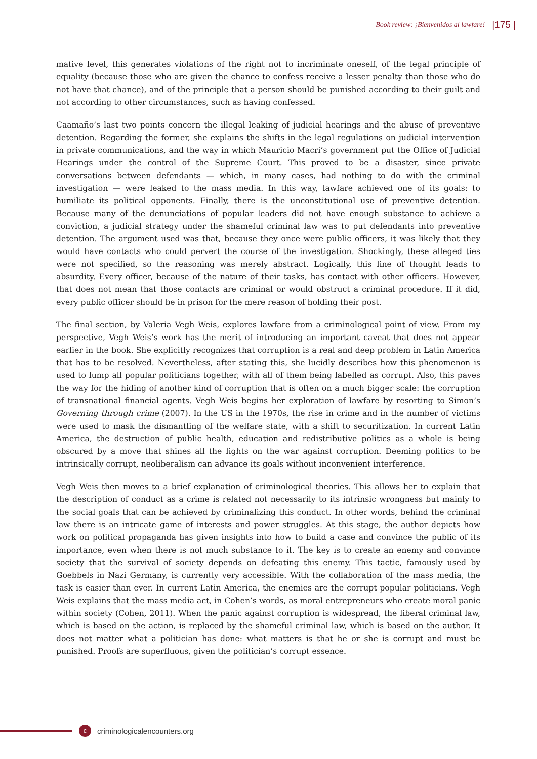Book review: ¡Bienvenidos al lawfare! |175 |
mative level, this generates violations of the right not to incriminate oneself, of the legal principle of equality (because those who are given the chance to confess receive a lesser penalty than those who do not have that chance), and of the principle that a person should be punished according to their guilt and not according to other circumstances, such as having confessed.
Caamaño’s last two points concern the illegal leaking of judicial hearings and the abuse of preventive detention. Regarding the former, she explains the shifts in the legal regulations on judicial intervention in private communications, and the way in which Mauricio Macri’s government put the Office of Judicial Hearings under the control of the Supreme Court. This proved to be a disaster, since private conversations between defendants — which, in many cases, had nothing to do with the criminal investigation — were leaked to the mass media. In this way, lawfare achieved one of its goals: to humiliate its political opponents. Finally, there is the unconstitutional use of preventive detention. Because many of the denunciations of popular leaders did not have enough substance to achieve a conviction, a judicial strategy under the shameful criminal law was to put defendants into preventive detention. The argument used was that, because they once were public officers, it was likely that they would have contacts who could pervert the course of the investigation. Shockingly, these alleged ties were not specified, so the reasoning was merely abstract. Logically, this line of thought leads to absurdity. Every officer, because of the nature of their tasks, has contact with other officers. However, that does not mean that those contacts are criminal or would obstruct a criminal procedure. If it did, every public officer should be in prison for the mere reason of holding their post.
The final section, by Valeria Vegh Weis, explores lawfare from a criminological point of view. From my perspective, Vegh Weis’s work has the merit of introducing an important caveat that does not appear earlier in the book. She explicitly recognizes that corruption is a real and deep problem in Latin America that has to be resolved. Nevertheless, after stating this, she lucidly describes how this phenomenon is used to lump all popular politicians together, with all of them being labelled as corrupt. Also, this paves the way for the hiding of another kind of corruption that is often on a much bigger scale: the corruption of transnational financial agents. Vegh Weis begins her exploration of lawfare by resorting to Simon’s Governing through crime (2007). In the US in the 1970s, the rise in crime and in the number of victims were used to mask the dismantling of the welfare state, with a shift to securitization. In current Latin America, the destruction of public health, education and redistributive politics as a whole is being obscured by a move that shines all the lights on the war against corruption. Deeming politics to be intrinsically corrupt, neoliberalism can advance its goals without inconvenient interference.
Vegh Weis then moves to a brief explanation of criminological theories. This allows her to explain that the description of conduct as a crime is related not necessarily to its intrinsic wrongness but mainly to the social goals that can be achieved by criminalizing this conduct. In other words, behind the criminal law there is an intricate game of interests and power struggles. At this stage, the author depicts how work on political propaganda has given insights into how to build a case and convince the public of its importance, even when there is not much substance to it. The key is to create an enemy and convince society that the survival of society depends on defeating this enemy. This tactic, famously used by Goebbels in Nazi Germany, is currently very accessible. With the collaboration of the mass media, the task is easier than ever. In current Latin America, the enemies are the corrupt popular politicians. Vegh Weis explains that the mass media act, in Cohen’s words, as moral entrepreneurs who create moral panic within society (Cohen, 2011). When the panic against corruption is widespread, the liberal criminal law, which is based on the action, is replaced by the shameful criminal law, which is based on the author. It does not matter what a politician has done: what matters is that he or she is corrupt and must be punished. Proofs are superfluous, given the politician’s corrupt essence.
c
criminologicalencounters.org